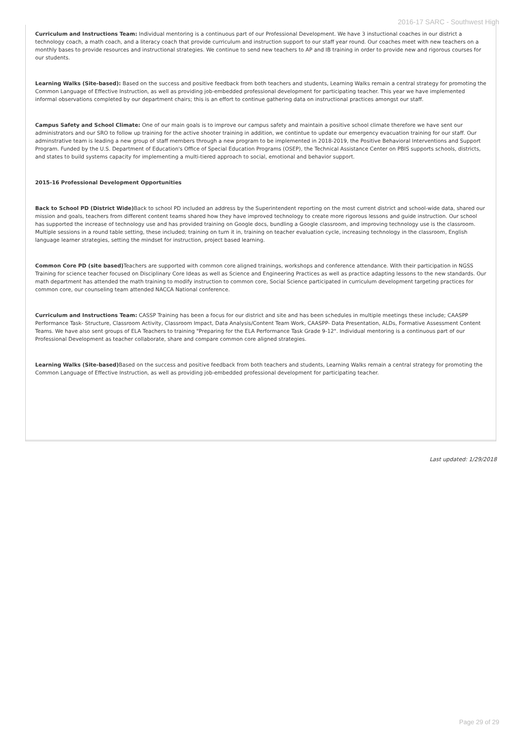2016-17 SARC - Southwest High
Curriculum and Instructions Team: Individual mentoring is a continuous part of our Professional Development. We have 3 instuctional coaches in our district a technology coach, a math coach, and a literacy coach that provide curriculum and instruction support to our staff year round. Our coaches meet with new teachers on a monthly bases to provide resources and instructional strategies. We continue to send new teachers to AP and IB training in order to provide new and rigorous courses for our students.
Learning Walks (Site-based): Based on the success and positive feedback from both teachers and students, Learning Walks remain a central strategy for promoting the Common Language of Effective Instruction, as well as providing job-embedded professional development for participating teacher. This year we have implemented informal observations completed by our department chairs; this is an effort to continue gathering data on instructional practices amongst our staff.
Campus Safety and School Climate: One of our main goals is to improve our campus safety and maintain a positive school climate therefore we have sent our administrators and our SRO to follow up training for the active shooter training in addition, we contintue to update our emergency evacuation training for our staff. Our adminstrative team is leading a new group of staff members through a new program to be implemented in 2018-2019, the Positive Behavioral Interventions and Support Program. Funded by the U.S. Department of Education's Office of Special Education Programs (OSEP), the Technical Assistance Center on PBIS supports schools, districts, and states to build systems capacity for implementing a multi-tiered approach to social, emotional and behavior support.
2015-16 Professional Development Opportunities
Back to School PD (District Wide) Back to school PD included an address by the Superintendent reporting on the most current district and school-wide data, shared our mission and goals, teachers from different content teams shared how they have improved technology to create more rigorous lessons and guide instruction. Our school has supported the increase of technology use and has provided training on Google docs, bundling a Google classroom, and improving technology use is the classroom. Multiple sessions in a round table setting, these included; training on turn it in, training on teacher evaluation cycle, increasing technology in the classroom, English language learner strategies, setting the mindset for instruction, project based learning.
Common Core PD (site based) Teachers are supported with common core aligned trainings, workshops and conference attendance. With their participation in NGSS Training for science teacher focused on Disciplinary Core Ideas as well as Science and Engineering Practices as well as practice adapting lessons to the new standards. Our math department has attended the math training to modify instruction to common core, Social Science participated in curriculum development targeting practices for common core, our counseling team attended NACCA National conference.
Curriculum and Instructions Team: CASSP Training has been a focus for our district and site and has been schedules in multiple meetings these include; CAASPP Performance Task- Structure, Classroom Activity, Classroom Impact, Data Analysis/Content Team Work, CAASPP- Data Presentation, ALDs, Formative Assessment Content Teams. We have also sent groups of ELA Teachers to training "Preparing for the ELA Performance Task Grade 9-12". Individual mentoring is a continuous part of our Professional Development as teacher collaborate, share and compare common core aligned strategies.
Learning Walks (Site-based) Based on the success and positive feedback from both teachers and students, Learning Walks remain a central strategy for promoting the Common Language of Effective Instruction, as well as providing job-embedded professional development for participating teacher.
Last updated: 1/29/2018
Page 29 of 29